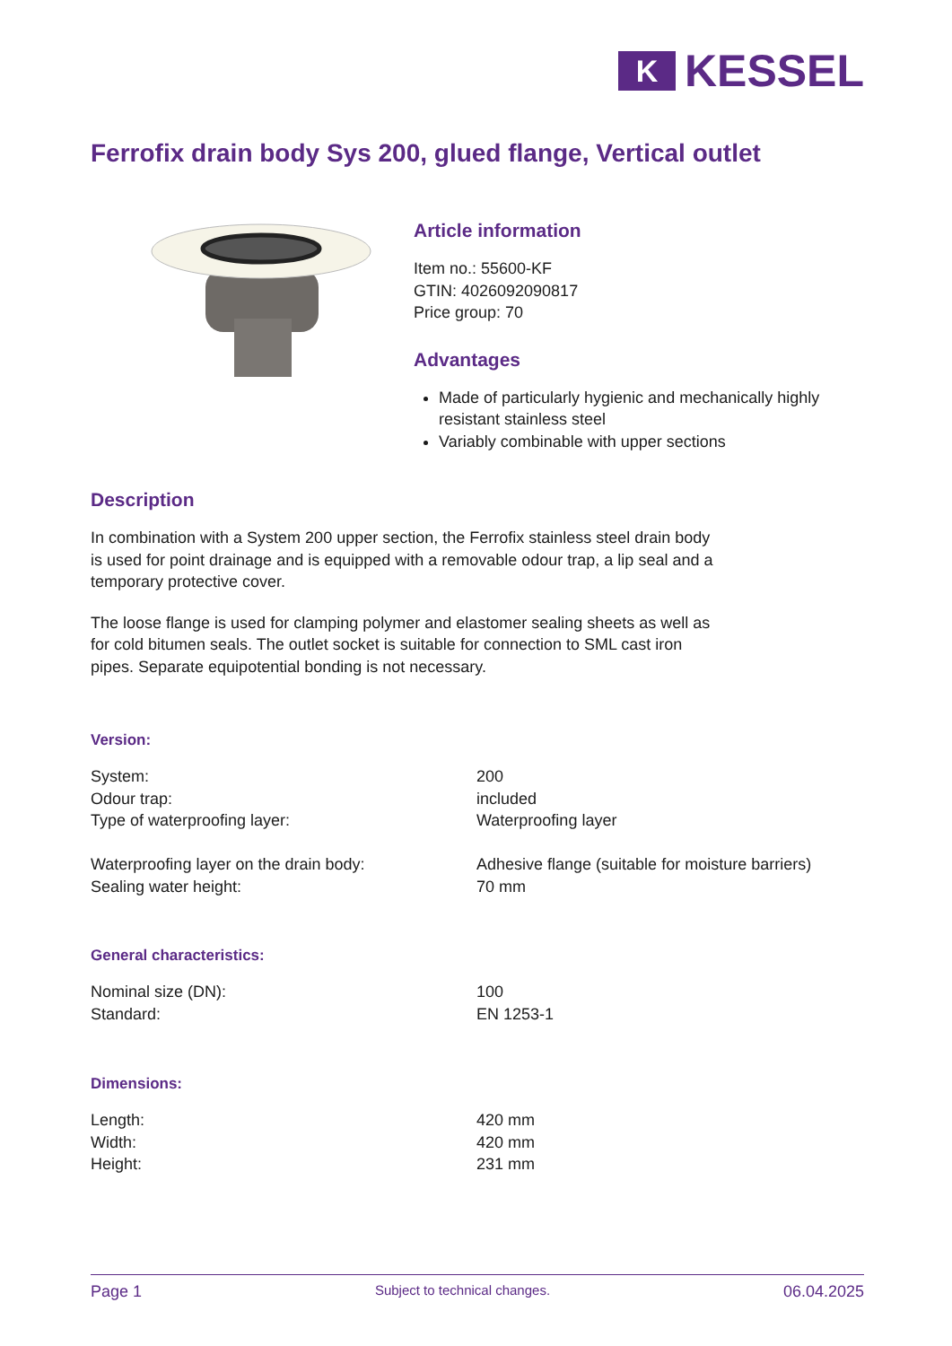K
KESSEL
Ferrofix drain body Sys 200, glued flange, Vertical outlet
Article information
Item no.: 55600-KF
GTIN: 4026092090817
Price group: 70
Advantages
Made of particularly hygienic and mechanically highly resistant stainless steel
Variably combinable with upper sections
Description
In combination with a System 200 upper section, the Ferrofix stainless steel drain body is used for point drainage and is equipped with a removable odour trap, a lip seal and a temporary protective cover.
The loose flange is used for clamping polymer and elastomer sealing sheets as well as for cold bitumen seals. The outlet socket is suitable for connection to SML cast iron pipes. Separate equipotential bonding is not necessary.
Version:
| System: | 200 |
| Odour trap: | included |
| Type of waterproofing layer: | Waterproofing layer |
| Waterproofing layer on the drain body: | Adhesive flange (suitable for moisture barriers) |
| Sealing water height: | 70 mm |
General characteristics:
| Nominal size (DN): | 100 |
| Standard: | EN 1253-1 |
Dimensions:
| Length: | 420 mm |
| Width: | 420 mm |
| Height: | 231 mm |
Page 1 Subject to technical changes. 06.04.2025